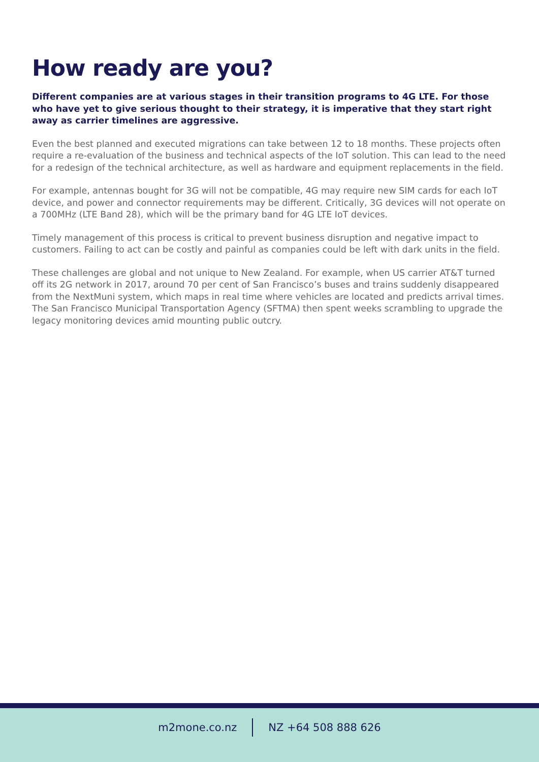How ready are you?
Different companies are at various stages in their transition programs to 4G LTE. For those who have yet to give serious thought to their strategy, it is imperative that they start right away as carrier timelines are aggressive.
Even the best planned and executed migrations can take between 12 to 18 months. These projects often require a re-evaluation of the business and technical aspects of the IoT solution. This can lead to the need for a redesign of the technical architecture, as well as hardware and equipment replacements in the field.
For example, antennas bought for 3G will not be compatible, 4G may require new SIM cards for each IoT device, and power and connector requirements may be different. Critically, 3G devices will not operate on a 700MHz (LTE Band 28), which will be the primary band for 4G LTE IoT devices.
Timely management of this process is critical to prevent business disruption and negative impact to customers. Failing to act can be costly and painful as companies could be left with dark units in the field.
These challenges are global and not unique to New Zealand. For example, when US carrier AT&T turned off its 2G network in 2017, around 70 per cent of San Francisco’s buses and trains suddenly disappeared from the NextMuni system, which maps in real time where vehicles are located and predicts arrival times. The San Francisco Municipal Transportation Agency (SFTMA) then spent weeks scrambling to upgrade the legacy monitoring devices amid mounting public outcry.
m2mone.co.nz NZ +64 508 888 626